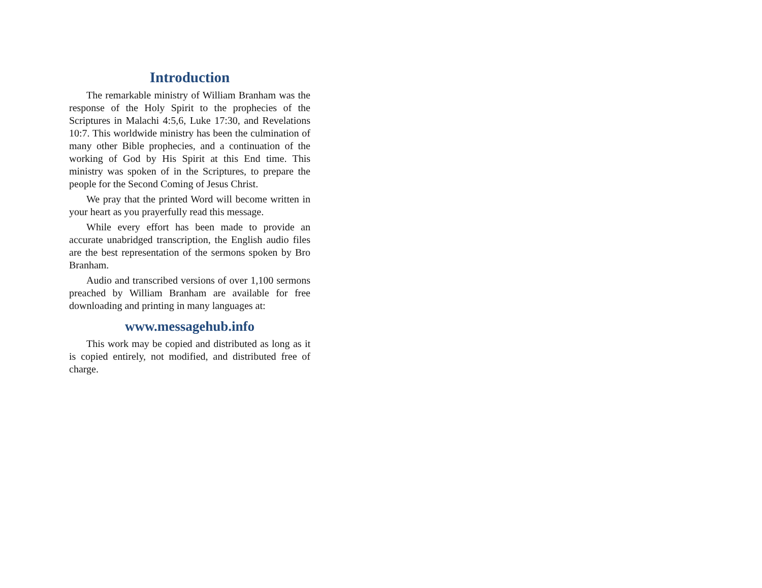Introduction
The remarkable ministry of William Branham was the response of the Holy Spirit to the prophecies of the Scriptures in Malachi 4:5,6, Luke 17:30, and Revelations 10:7. This worldwide ministry has been the culmination of many other Bible prophecies, and a continuation of the working of God by His Spirit at this End time. This ministry was spoken of in the Scriptures, to prepare the people for the Second Coming of Jesus Christ.
We pray that the printed Word will become written in your heart as you prayerfully read this message.
While every effort has been made to provide an accurate unabridged transcription, the English audio files are the best representation of the sermons spoken by Bro Branham.
Audio and transcribed versions of over 1,100 sermons preached by William Branham are available for free downloading and printing in many languages at:
www.messagehub.info
This work may be copied and distributed as long as it is copied entirely, not modified, and distributed free of charge.